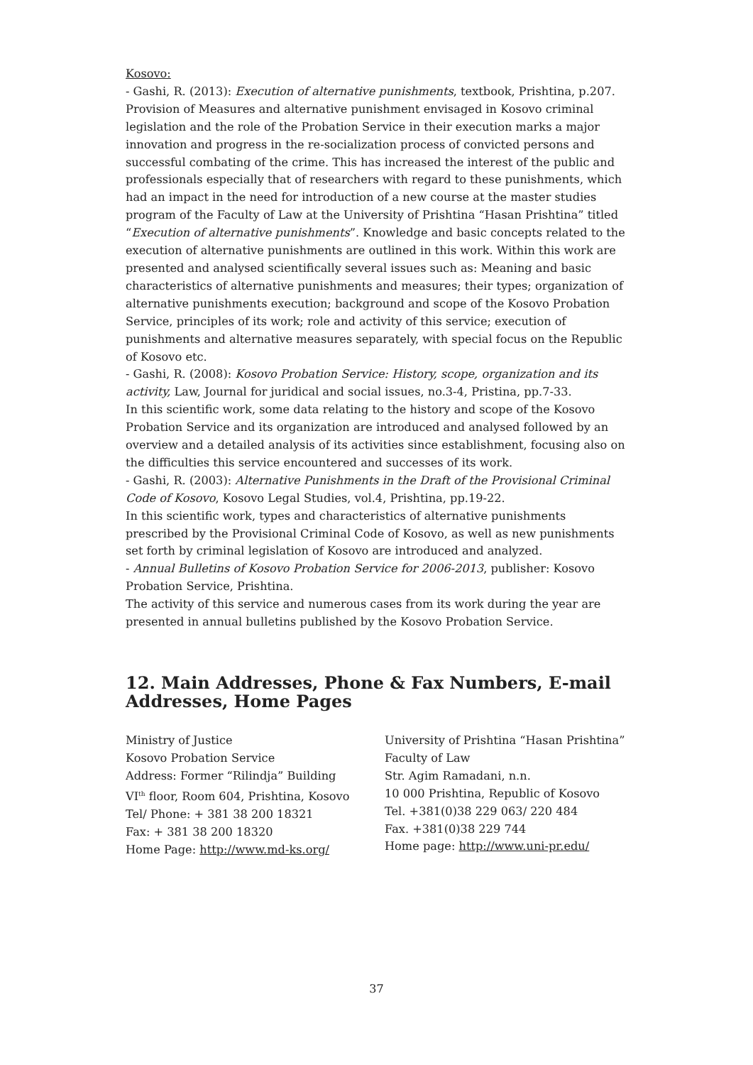Kosovo:
- Gashi, R. (2013): Execution of alternative punishments, textbook, Prishtina, p.207.
Provision of Measures and alternative punishment envisaged in Kosovo criminal legislation and the role of the Probation Service in their execution marks a major innovation and progress in the re-socialization process of convicted persons and successful combating of the crime. This has increased the interest of the public and professionals especially that of researchers with regard to these punishments, which had an impact in the need for introduction of a new course at the master studies program of the Faculty of Law at the University of Prishtina “Hasan Prishtina” titled “Execution of alternative punishments”. Knowledge and basic concepts related to the execution of alternative punishments are outlined in this work. Within this work are presented and analysed scientifically several issues such as: Meaning and basic characteristics of alternative punishments and measures; their types; organization of alternative punishments execution; background and scope of the Kosovo Probation Service, principles of its work; role and activity of this service; execution of punishments and alternative measures separately, with special focus on the Republic of Kosovo etc.
- Gashi, R. (2008): Kosovo Probation Service: History, scope, organization and its activity, Law, Journal for juridical and social issues, no.3-4, Pristina, pp.7-33.
In this scientific work, some data relating to the history and scope of the Kosovo Probation Service and its organization are introduced and analysed followed by an overview and a detailed analysis of its activities since establishment, focusing also on the difficulties this service encountered and successes of its work.
- Gashi, R. (2003): Alternative Punishments in the Draft of the Provisional Criminal Code of Kosovo, Kosovo Legal Studies, vol.4, Prishtina, pp.19-22.
In this scientific work, types and characteristics of alternative punishments prescribed by the Provisional Criminal Code of Kosovo, as well as new punishments set forth by criminal legislation of Kosovo are introduced and analyzed.
- Annual Bulletins of Kosovo Probation Service for 2006-2013, publisher: Kosovo Probation Service, Prishtina.
The activity of this service and numerous cases from its work during the year are presented in annual bulletins published by the Kosovo Probation Service.
12. Main Addresses, Phone & Fax Numbers, E-mail Addresses, Home Pages
Ministry of Justice
Kosovo Probation Service
Address: Former “Rilindja” Building
VI<sup>th</sup> floor, Room 604, Prishtina, Kosovo
Tel/ Phone: + 381 38 200 18321
Fax: + 381 38 200 18320
Home Page: http://www.md-ks.org/
University of Prishtina “Hasan Prishtina”
Faculty of Law
Str. Agim Ramadani, n.n.
10 000 Prishtina, Republic of Kosovo
Tel. +381(0)38 229 063/ 220 484
Fax. +381(0)38 229 744
Home page: http://www.uni-pr.edu/
37